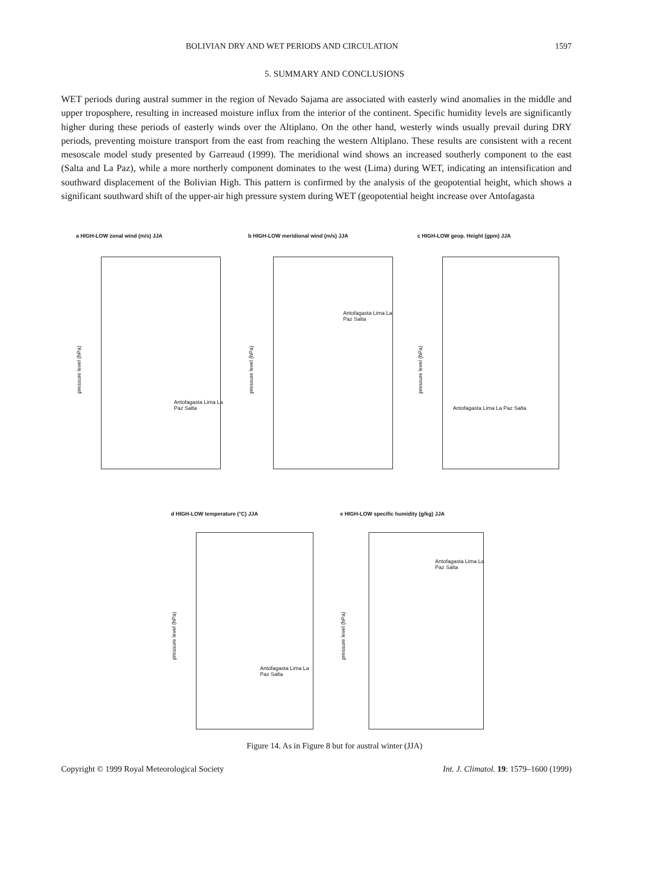BOLIVIAN DRY AND WET PERIODS AND CIRCULATION 1597
5. SUMMARY AND CONCLUSIONS
WET periods during austral summer in the region of Nevado Sajama are associated with easterly wind anomalies in the middle and upper troposphere, resulting in increased moisture influx from the interior of the continent. Specific humidity levels are significantly higher during these periods of easterly winds over the Altiplano. On the other hand, westerly winds usually prevail during DRY periods, preventing moisture transport from the east from reaching the western Altiplano. These results are consistent with a recent mesoscale model study presented by Garreaud (1999). The meridional wind shows an increased southerly component to the east (Salta and La Paz), while a more northerly component dominates to the west (Lima) during WET, indicating an intensification and southward displacement of the Bolivian High. This pattern is confirmed by the analysis of the geopotential height, which shows a significant southward shift of the upper-air high pressure system during WET (geopotential height increase over Antofagasta
a HIGH-LOW zonal wind (m/s) JJA
Antofagasta Lima La Paz Salta
pressure level (hPa)
b HIGH-LOW meridional wind (m/s) JJA
Antofagasta Lima La Paz Salta
pressure level (hPa)
c HIGH-LOW geop. Height (gpm) JJA
Antofagasta Lima La Paz Salta
pressure level (hPa)
d HIGH-LOW temperature (°C) JJA
Antofagasta Lima La Paz Salta
pressure level (hPa)
e HIGH-LOW specific humidity (g/kg) JJA
Antofagasta Lima La Paz Salta
pressure level (hPa)
Figure 14. As in Figure 8 but for austral winter (JJA)
Copyright © 1999 Royal Meteorological Society Int. J. Climatol. 19: 1579–1600 (1999)